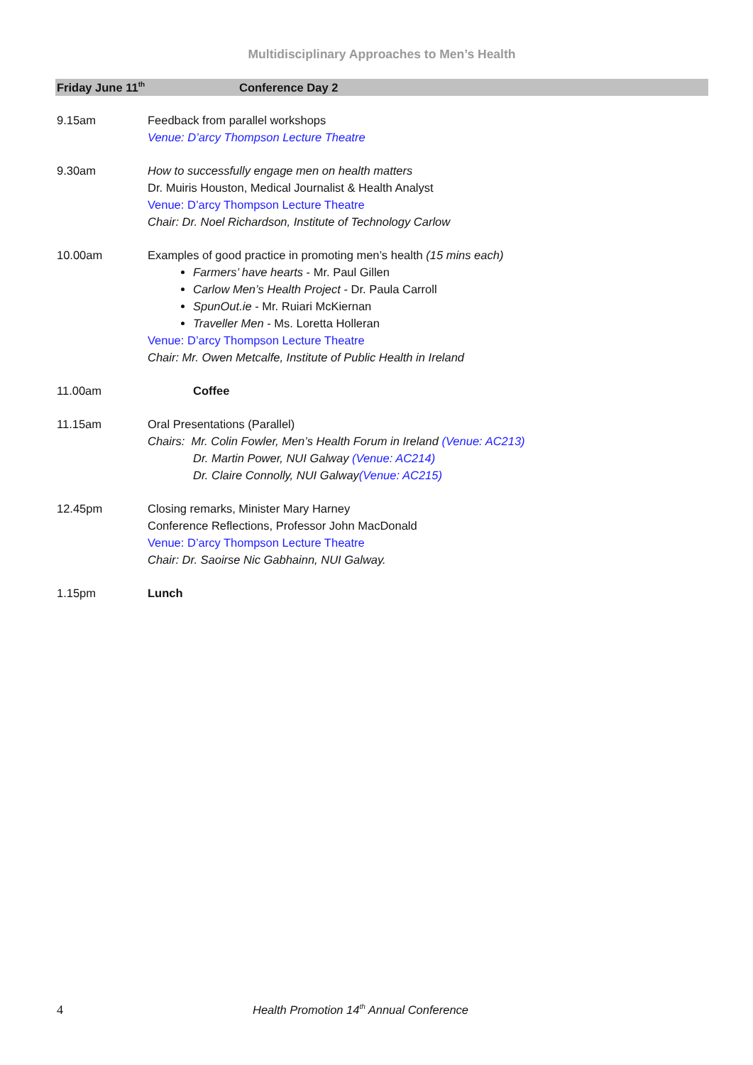Multidisciplinary Approaches to Men’s Health
Friday June 11<sup>th</sup> Conference Day 2
| 9.15am | Feedback from parallel workshops Venue: D’arcy Thompson Lecture Theatre |
| 9.30am | How to successfully engage men on health matters Dr. Muiris Houston, Medical Journalist & Health Analyst Venue: D’arcy Thompson Lecture Theatre Chair: Dr. Noel Richardson, Institute of Technology Carlow |
| 10.00am | Examples of good practice in promoting men’s health (15 mins each) Farmers’ have hearts - Mr. Paul Gillen Carlow Men’s Health Project - Dr. Paula Carroll SpunOut.ie - Mr. Ruiari McKiernan Traveller Men - Ms. Loretta Holleran Venue: D’arcy Thompson Lecture Theatre Chair: Mr. Owen Metcalfe, Institute of Public Health in Ireland |
| 11.00am | Coffee |
| 11.15am | Oral Presentations (Parallel) Chairs: Mr. Colin Fowler, Men’s Health Forum in Ireland (Venue: AC213) Dr. Martin Power, NUI Galway (Venue: AC214) Dr. Claire Connolly, NUI Galway (Venue: AC215) |
| 12.45pm | Closing remarks, Minister Mary Harney Conference Reflections, Professor John MacDonald Venue: D’arcy Thompson Lecture Theatre Chair: Dr. Saoirse Nic Gabhainn, NUI Galway. |
| 1.15pm | Lunch |
4 Health Promotion 14<sup>th</sup> Annual Conference